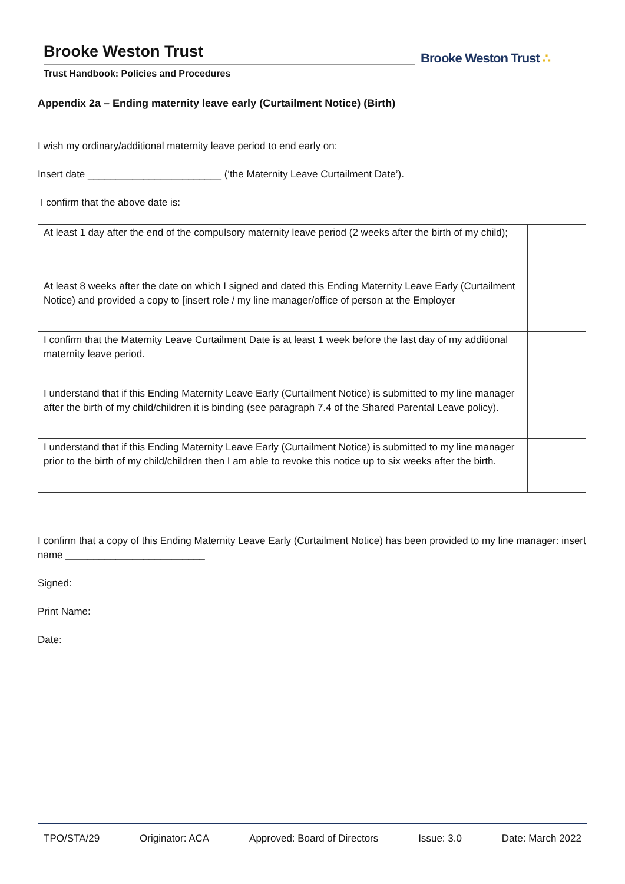Brooke Weston Trust
Trust Handbook: Policies and Procedures
Brooke Weston Trust ∴
Appendix 2a – Ending maternity leave early (Curtailment Notice) (Birth)
I wish my ordinary/additional maternity leave period to end early on:
Insert date ________________________ (‘the Maternity Leave Curtailment Date’).
I confirm that the above date is:
| At least 1 day after the end of the compulsory maternity leave period (2 weeks after the birth of my child); | |
| At least 8 weeks after the date on which I signed and dated this Ending Maternity Leave Early (Curtailment Notice) and provided a copy to [insert role / my line manager/office of person at the Employer | |
| I confirm that the Maternity Leave Curtailment Date is at least 1 week before the last day of my additional maternity leave period. | |
| I understand that if this Ending Maternity Leave Early (Curtailment Notice) is submitted to my line manager after the birth of my child/children it is binding (see paragraph 7.4 of the Shared Parental Leave policy). | |
| I understand that if this Ending Maternity Leave Early (Curtailment Notice) is submitted to my line manager prior to the birth of my child/children then I am able to revoke this notice up to six weeks after the birth. | |
I confirm that a copy of this Ending Maternity Leave Early (Curtailment Notice) has been provided to my line manager: insert name _________________________
Signed:
Print Name:
Date:
TPO/STA/29 Originator: ACA Approved: Board of Directors Issue: 3.0 Date: March 2022